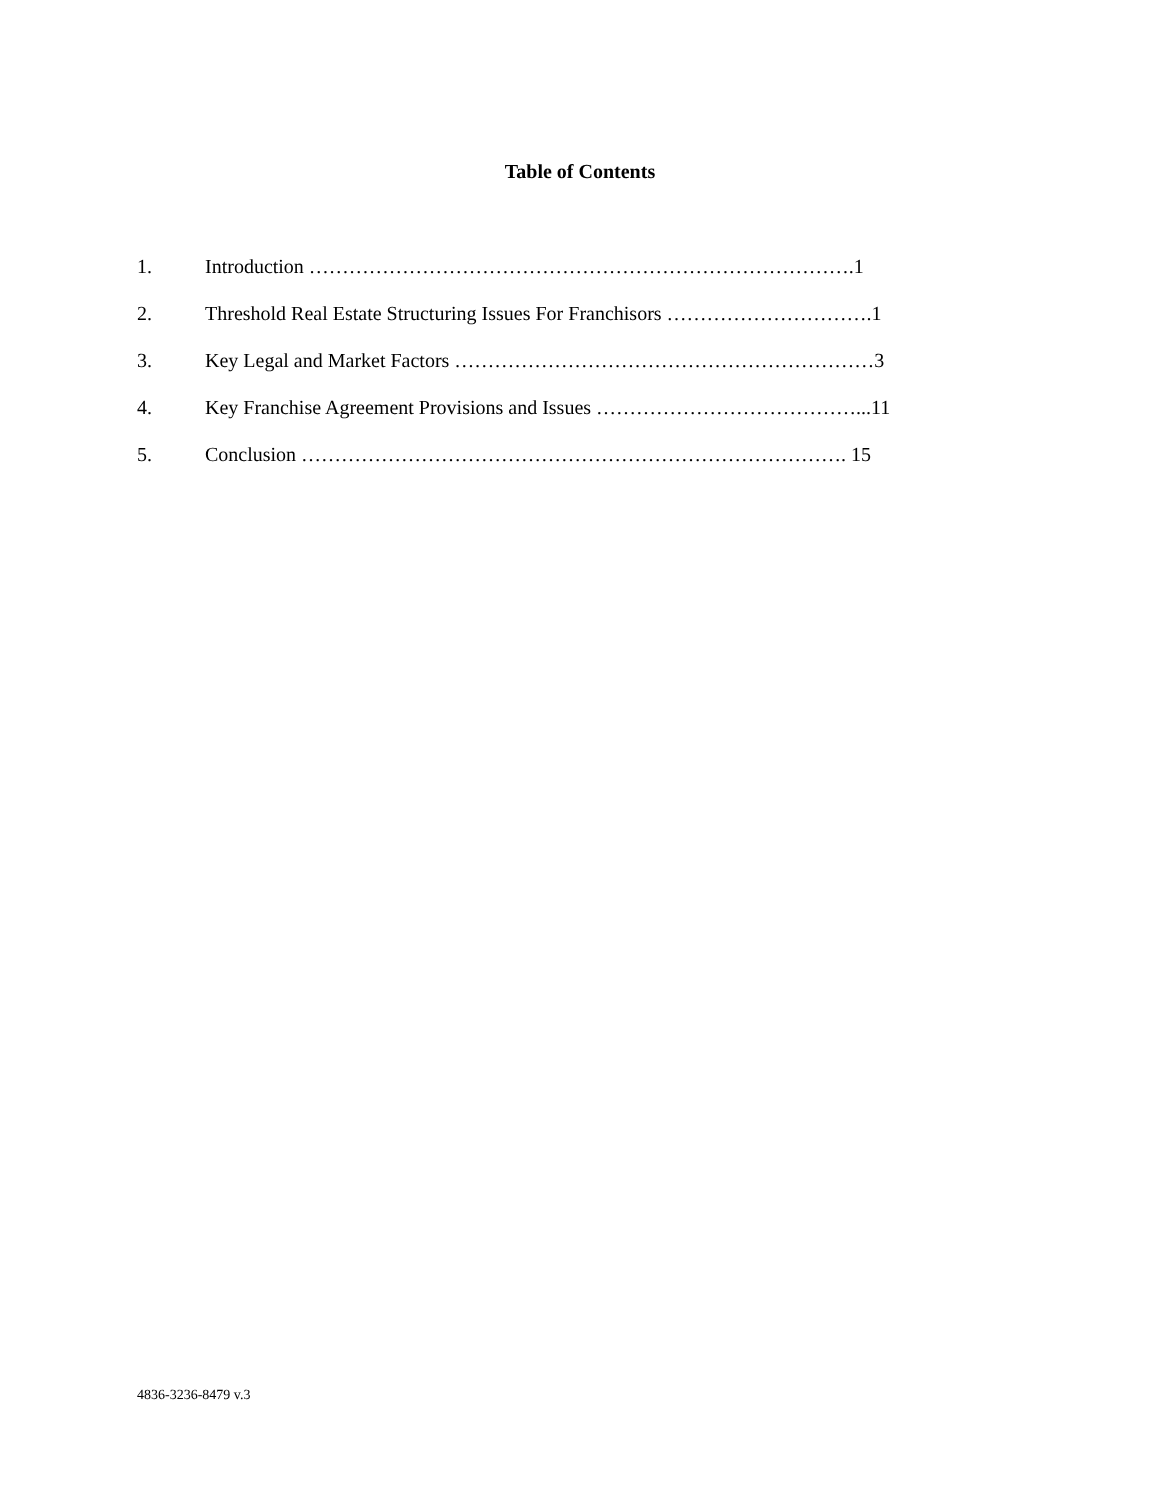Table of Contents
1. Introduction ……………………………………………………………………….1
2. Threshold Real Estate Structuring Issues For Franchisors ………………………….1
3. Key Legal and Market Factors ………………………………………………………3
4. Key Franchise Agreement Provisions and Issues …………………………………...11
5. Conclusion ………………………………………………………………………. 15
4836-3236-8479 v.3